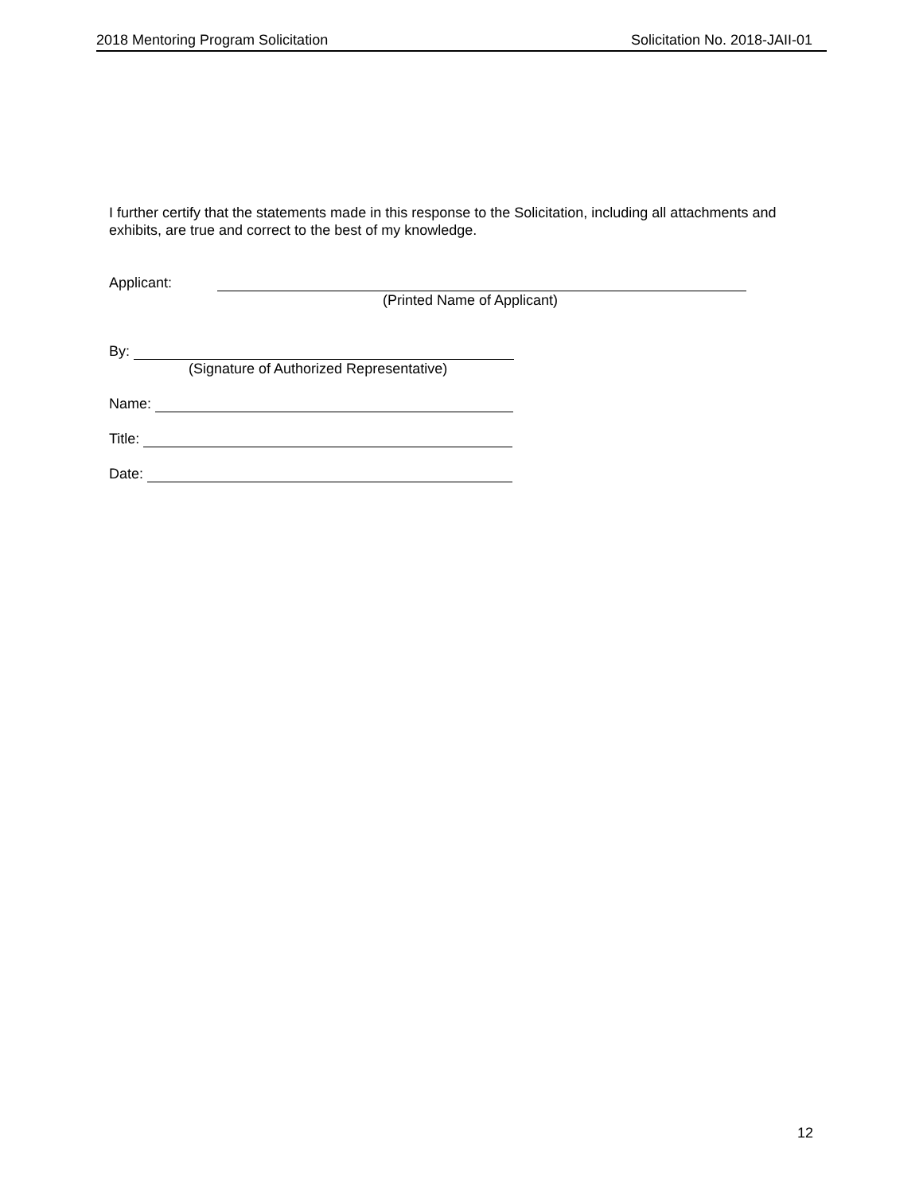2018 Mentoring Program Solicitation Solicitation No. 2018-JAII-01
I further certify that the statements made in this response to the Solicitation, including all attachments and exhibits, are true and correct to the best of my knowledge.
Applicant:
(Printed Name of Applicant)
By:
(Signature of Authorized Representative)
Name:
Title:
Date:
12